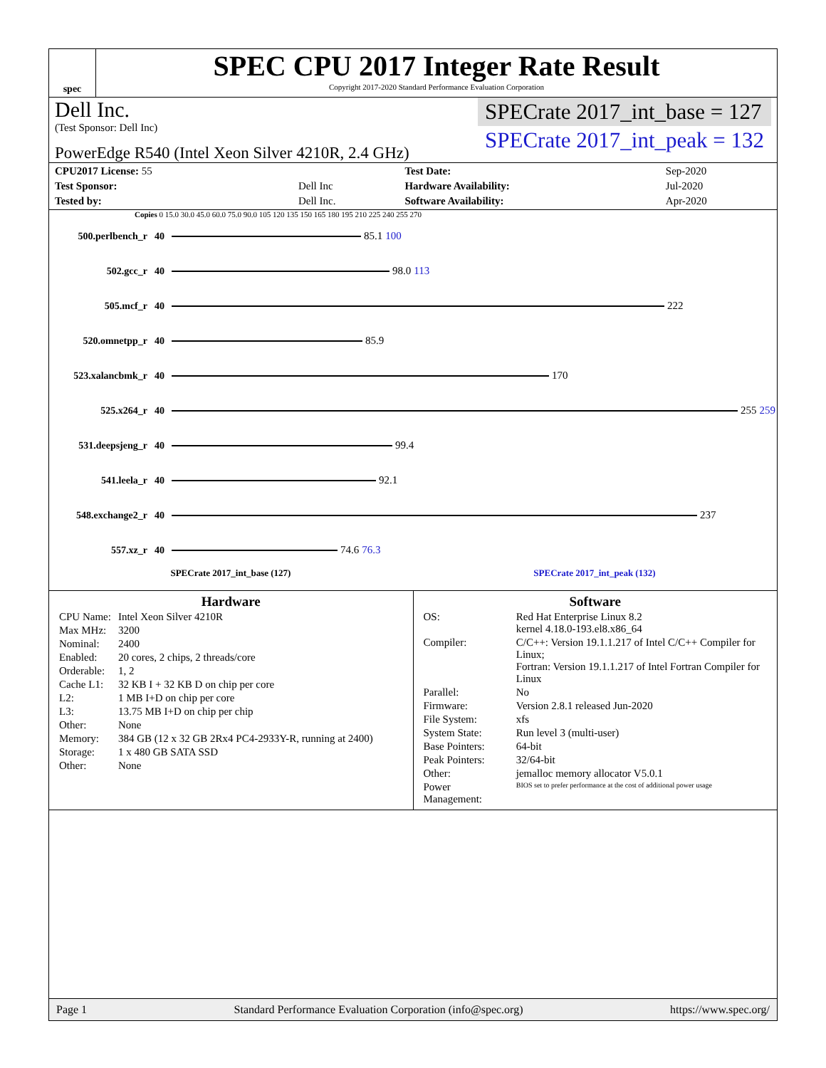spec
SPEC CPU 2017 Integer Rate Result
Copyright 2017-2020 Standard Performance Evaluation Corporation
Dell Inc.
(Test Sponsor: Dell Inc)
PowerEdge R540 (Intel Xeon Silver 4210R, 2.4 GHz)
SPECrate 2017_int_base = 127
SPECrate 2017_int_peak = 132
| CPU2017 License: 55 | | Test Date: | Sep-2020 |
| Test Sponsor: | Dell Inc | Hardware Availability: | Jul-2020 |
| Tested by: | Dell Inc. | Software Availability: | Apr-2020 |
Copies 0 15.0 30.0 45.0 60.0 75.0 90.0 105 120 135 150 165 180 195 210 225 240 255 270
500.perlbench_r 40 85.1 100
502.gcc_r 40 98.0 113
505.mcf_r 40 222
520.omnetpp_r 40 85.9
523.xalancbmk_r 40 170
525.x264_r 40 255 259
531.deepsjeng_r 40 99.4
541.leela_r 40 92.1
548.exchange2_r 40 237
557.xz_r 40 74.6 76.3
SPECrate 2017_int_base (127) SPECrate 2017_int_peak (132)
Hardware
| CPU Name: | Intel Xeon Silver 4210R |
| Max MHz: | 3200 |
| Nominal: | 2400 |
| Enabled: | 20 cores, 2 chips, 2 threads/core |
| Orderable: | 1, 2 |
| Cache L1: | 32 KB I + 32 KB D on chip per core |
| L2: | 1 MB I+D on chip per core |
| L3: | 13.75 MB I+D on chip per chip |
| Other: | None |
| Memory: | 384 GB (12 x 32 GB 2Rx4 PC4-2933Y-R, running at 2400) |
| Storage: | 1 x 480 GB SATA SSD |
| Other: | None |
Software
| OS: | Red Hat Enterprise Linux 8.2 kernel 4.18.0-193.el8.x86_64 |
| Compiler: | C/C++: Version 19.1.1.217 of Intel C/C++ Compiler for Linux; Fortran: Version 19.1.1.217 of Intel Fortran Compiler for Linux |
| Parallel: | No |
| Firmware: | Version 2.8.1 released Jun-2020 |
| File System: | xfs |
| System State: | Run level 3 (multi-user) |
| Base Pointers: | 64-bit |
| Peak Pointers: | 32/64-bit |
| Other: | jemalloc memory allocator V5.0.1 |
| Power Management: | BIOS set to prefer performance at the cost of additional power usage |
Page 1 Standard Performance Evaluation Corporation (info@spec.org) https://www.spec.org/